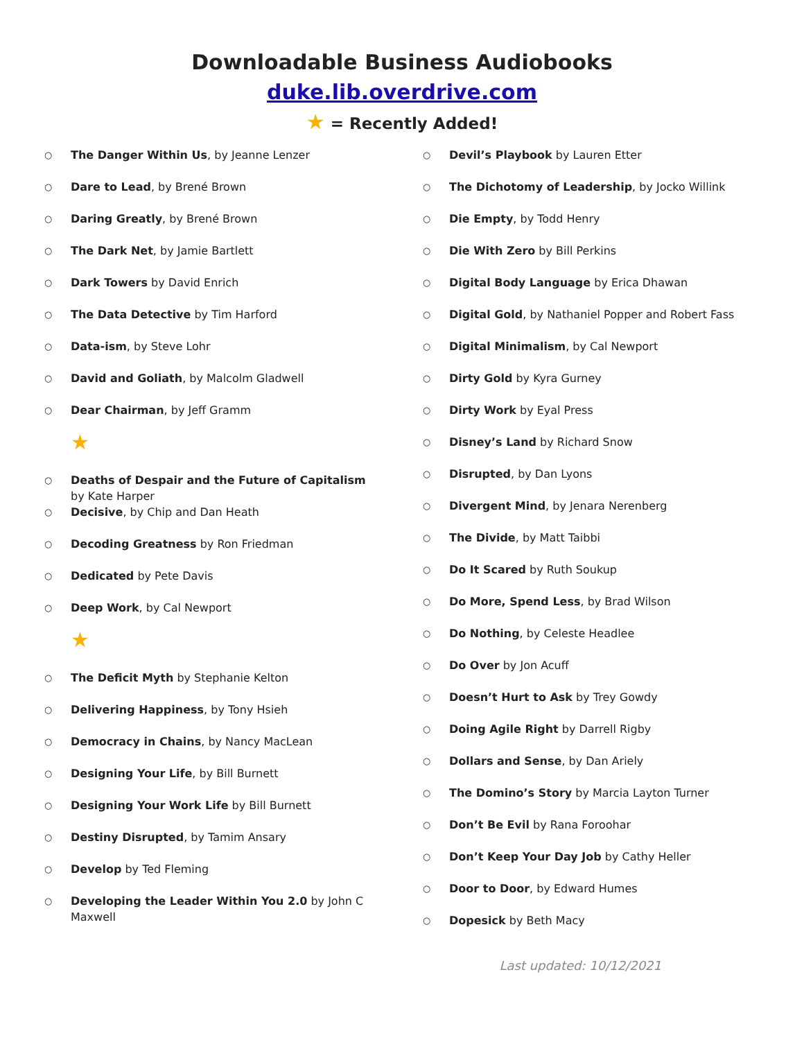Downloadable Business Audiobooks
duke.lib.overdrive.com
★ = Recently Added!
○ The Danger Within Us, by Jeanne Lenzer
○ Dare to Lead, by Brené Brown
○ Daring Greatly, by Brené Brown
○ The Dark Net, by Jamie Bartlett
○ Dark Towers by David Enrich
○ The Data Detective by Tim Harford
○ Data-ism, by Steve Lohr
○ David and Goliath, by Malcolm Gladwell
○ Dear Chairman, by Jeff Gramm
★
○ Deaths of Despair and the Future of Capitalism by Kate Harper
○ Decisive, by Chip and Dan Heath
○ Decoding Greatness by Ron Friedman
○ Dedicated by Pete Davis
○ Deep Work, by Cal Newport
★
○ The Deficit Myth by Stephanie Kelton
○ Delivering Happiness, by Tony Hsieh
○ Democracy in Chains, by Nancy MacLean
○ Designing Your Life, by Bill Burnett
○ Designing Your Work Life by Bill Burnett
○ Destiny Disrupted, by Tamim Ansary
○ Develop by Ted Fleming
○ Developing the Leader Within You 2.0 by John C Maxwell
○ Devil’s Playbook by Lauren Etter
○ The Dichotomy of Leadership, by Jocko Willink
○ Die Empty, by Todd Henry
○ Die With Zero by Bill Perkins
○ Digital Body Language by Erica Dhawan
○ Digital Gold, by Nathaniel Popper and Robert Fass
○ Digital Minimalism, by Cal Newport
○ Dirty Gold by Kyra Gurney
○ Dirty Work by Eyal Press
○ Disney’s Land by Richard Snow
○ Disrupted, by Dan Lyons
○ Divergent Mind, by Jenara Nerenberg
○ The Divide, by Matt Taibbi
○ Do It Scared by Ruth Soukup
○ Do More, Spend Less, by Brad Wilson
○ Do Nothing, by Celeste Headlee
○ Do Over by Jon Acuff
○ Doesn’t Hurt to Ask by Trey Gowdy
○ Doing Agile Right by Darrell Rigby
○ Dollars and Sense, by Dan Ariely
○ The Domino’s Story by Marcia Layton Turner
○ Don’t Be Evil by Rana Foroohar
○ Don’t Keep Your Day Job by Cathy Heller
○ Door to Door, by Edward Humes
○ Dopesick by Beth Macy
Last updated: 10/12/2021